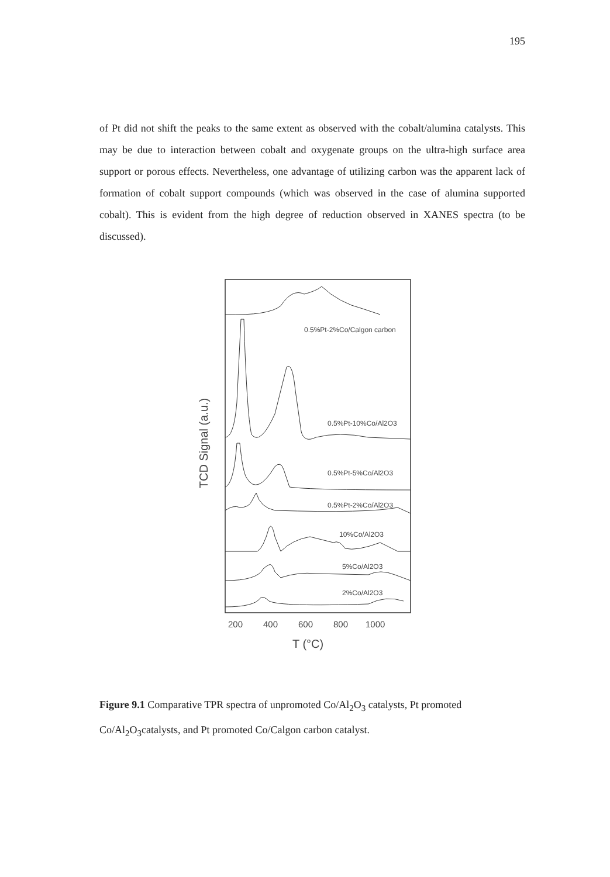195
of Pt did not shift the peaks to the same extent as observed with the cobalt/alumina catalysts. This may be due to interaction between cobalt and oxygenate groups on the ultra-high surface area support or porous effects. Nevertheless, one advantage of utilizing carbon was the apparent lack of formation of cobalt support compounds (which was observed in the case of alumina supported cobalt). This is evident from the high degree of reduction observed in XANES spectra (to be discussed).
TCD Signal (a.u.)
0.5%Pt-2%Co/Calgon carbon
0.5%Pt-10%Co/Al2O3
0.5%Pt-5%Co/Al2O3
0.5%Pt-2%Co/Al2O3
10%Co/Al2O3
5%Co/Al2O3
2%Co/Al2O3
200
400
600
800
1000
T (°C)
Figure 9.1 Comparative TPR spectra of unpromoted Co/Al<sub>2</sub>O<sub>3</sub> catalysts, Pt promoted Co/Al<sub>2</sub>O<sub>3</sub>catalysts, and Pt promoted Co/Calgon carbon catalyst.